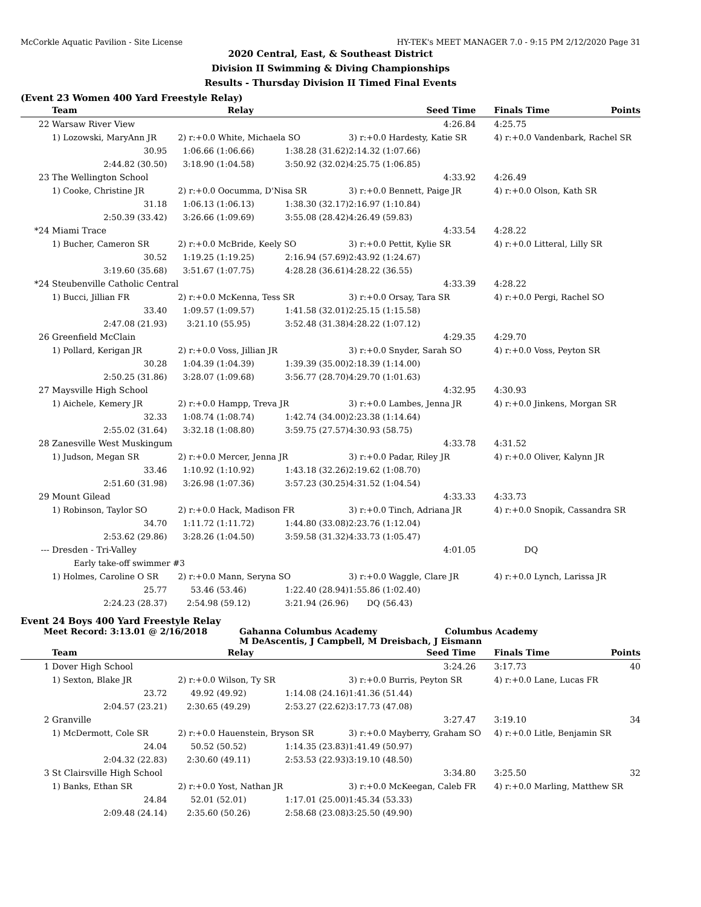McCorkle Aquatic Pavilion - Site License HY-TEK's MEET MANAGER 7.0 - 9:15 PM 2/12/2020 Page 31
2020 Central, East, & Southeast District
Division II Swimming & Diving Championships
Results - Thursday Division II Timed Final Events
(Event 23 Women 400 Yard Freestyle Relay)
| | Team | Relay | | Seed Time | Finals Time | Points |
| --- | --- | --- | --- | --- | --- | --- |
| 22 | Warsaw River View | | | 4:26.84 | 4:25.75 | |
| | 1) Lozowski, MaryAnn JR | 2) r:+0.0 White, Michaela SO | | 3) r:+0.0 Hardesty, Katie SR | 4) r:+0.0 Vandenbark, Rachel SR | |
| | 30.95 | 1:06.66 (1:06.66) | 1:38.28 (31.62) | 2:14.32 (1:07.66) | | |
| | 2:44.82 (30.50) | 3:18.90 (1:04.58) | 3:50.92 (32.02) | 4:25.75 (1:06.85) | | |
| 23 | The Wellington School | | | 4:33.92 | 4:26.49 | |
| | 1) Cooke, Christine JR | 2) r:+0.0 Oocumma, D'Nisa SR | | 3) r:+0.0 Bennett, Paige JR | 4) r:+0.0 Olson, Kath SR | |
| | 31.18 | 1:06.13 (1:06.13) | 1:38.30 (32.17) | 2:16.97 (1:10.84) | | |
| | 2:50.39 (33.42) | 3:26.66 (1:09.69) | 3:55.08 (28.42) | 4:26.49 (59.83) | | |
| *24 | Miami Trace | | | 4:33.54 | 4:28.22 | |
| | 1) Bucher, Cameron SR | 2) r:+0.0 McBride, Keely SO | | 3) r:+0.0 Pettit, Kylie SR | 4) r:+0.0 Litteral, Lilly SR | |
| | 30.52 | 1:19.25 (1:19.25) | 2:16.94 (57.69) | 2:43.92 (1:24.67) | | |
| | 3:19.60 (35.68) | 3:51.67 (1:07.75) | 4:28.28 (36.61) | 4:28.22 (36.55) | | |
| *24 | Steubenville Catholic Central | | | 4:33.39 | 4:28.22 | |
| | 1) Bucci, Jillian FR | 2) r:+0.0 McKenna, Tess SR | | 3) r:+0.0 Orsay, Tara SR | 4) r:+0.0 Pergi, Rachel SO | |
| | 33.40 | 1:09.57 (1:09.57) | 1:41.58 (32.01) | 2:25.15 (1:15.58) | | |
| | 2:47.08 (21.93) | 3:21.10 (55.95) | 3:52.48 (31.38) | 4:28.22 (1:07.12) | | |
| 26 | Greenfield McClain | | | 4:29.35 | 4:29.70 | |
| | 1) Pollard, Kerigan JR | 2) r:+0.0 Voss, Jillian JR | | 3) r:+0.0 Snyder, Sarah SO | 4) r:+0.0 Voss, Peyton SR | |
| | 30.28 | 1:04.39 (1:04.39) | 1:39.39 (35.00) | 2:18.39 (1:14.00) | | |
| | 2:50.25 (31.86) | 3:28.07 (1:09.68) | 3:56.77 (28.70) | 4:29.70 (1:01.63) | | |
| 27 | Maysville High School | | | 4:32.95 | 4:30.93 | |
| | 1) Aichele, Kemery JR | 2) r:+0.0 Hampp, Treva JR | | 3) r:+0.0 Lambes, Jenna JR | 4) r:+0.0 Jinkens, Morgan SR | |
| | 32.33 | 1:08.74 (1:08.74) | 1:42.74 (34.00) | 2:23.38 (1:14.64) | | |
| | 2:55.02 (31.64) | 3:32.18 (1:08.80) | 3:59.75 (27.57) | 4:30.93 (58.75) | | |
| 28 | Zanesville West Muskingum | | | 4:33.78 | 4:31.52 | |
| | 1) Judson, Megan SR | 2) r:+0.0 Mercer, Jenna JR | | 3) r:+0.0 Padar, Riley JR | 4) r:+0.0 Oliver, Kalynn JR | |
| | 33.46 | 1:10.92 (1:10.92) | 1:43.18 (32.26) | 2:19.62 (1:08.70) | | |
| | 2:51.60 (31.98) | 3:26.98 (1:07.36) | 3:57.23 (30.25) | 4:31.52 (1:04.54) | | |
| 29 | Mount Gilead | | | 4:33.33 | 4:33.73 | |
| | 1) Robinson, Taylor SO | 2) r:+0.0 Hack, Madison FR | | 3) r:+0.0 Tinch, Adriana JR | 4) r:+0.0 Snopik, Cassandra SR | |
| | 34.70 | 1:11.72 (1:11.72) | 1:44.80 (33.08) | 2:23.76 (1:12.04) | | |
| | 2:53.62 (29.86) | 3:28.26 (1:04.50) | 3:59.58 (31.32) | 4:33.73 (1:05.47) | | |
| --- | Dresden - Tri-Valley | | | 4:01.05 | DQ | |
| | Early take-off swimmer #3 | | | | | |
| | 1) Holmes, Caroline O SR | 2) r:+0.0 Mann, Seryna SO | | 3) r:+0.0 Waggle, Clare JR | 4) r:+0.0 Lynch, Larissa JR | |
| | 25.77 | 53.46 (53.46) | 1:22.40 (28.94) | 1:55.86 (1:02.40) | | |
| | 2:24.23 (28.37) | 2:54.98 (59.12) | 3:21.94 (26.96) | DQ (56.43) | | |
Event 24 Boys 400 Yard Freestyle Relay
Meet Record: 3:13.01 @ 2/16/2018 Gahanna Columbus Academy Columbus Academy
M DeAscentis, J Campbell, M Dreisbach, J Eismann
| | Team | Relay | | Seed Time | Finals Time | Points |
| --- | --- | --- | --- | --- | --- | --- |
| 1 | Dover High School | | | 3:24.26 | 3:17.73 | 40 |
| | 1) Sexton, Blake JR | 2) r:+0.0 Wilson, Ty SR | | 3) r:+0.0 Burris, Peyton SR | 4) r:+0.0 Lane, Lucas FR | |
| | 23.72 | 49.92 (49.92) | 1:14.08 (24.16) | 1:41.36 (51.44) | | |
| | 2:04.57 (23.21) | 2:30.65 (49.29) | 2:53.27 (22.62) | 3:17.73 (47.08) | | |
| 2 | Granville | | | 3:27.47 | 3:19.10 | 34 |
| | 1) McDermott, Cole SR | 2) r:+0.0 Hauenstein, Bryson SR | | 3) r:+0.0 Mayberry, Graham SO | 4) r:+0.0 Litle, Benjamin SR | |
| | 24.04 | 50.52 (50.52) | 1:14.35 (23.83) | 1:41.49 (50.97) | | |
| | 2:04.32 (22.83) | 2:30.60 (49.11) | 2:53.53 (22.93) | 3:19.10 (48.50) | | |
| 3 | St Clairsville High School | | | 3:34.80 | 3:25.50 | 32 |
| | 1) Banks, Ethan SR | 2) r:+0.0 Yost, Nathan JR | | 3) r:+0.0 McKeegan, Caleb FR | 4) r:+0.0 Marling, Matthew SR | |
| | 24.84 | 52.01 (52.01) | 1:17.01 (25.00) | 1:45.34 (53.33) | | |
| | 2:09.48 (24.14) | 2:35.60 (50.26) | 2:58.68 (23.08) | 3:25.50 (49.90) | | |